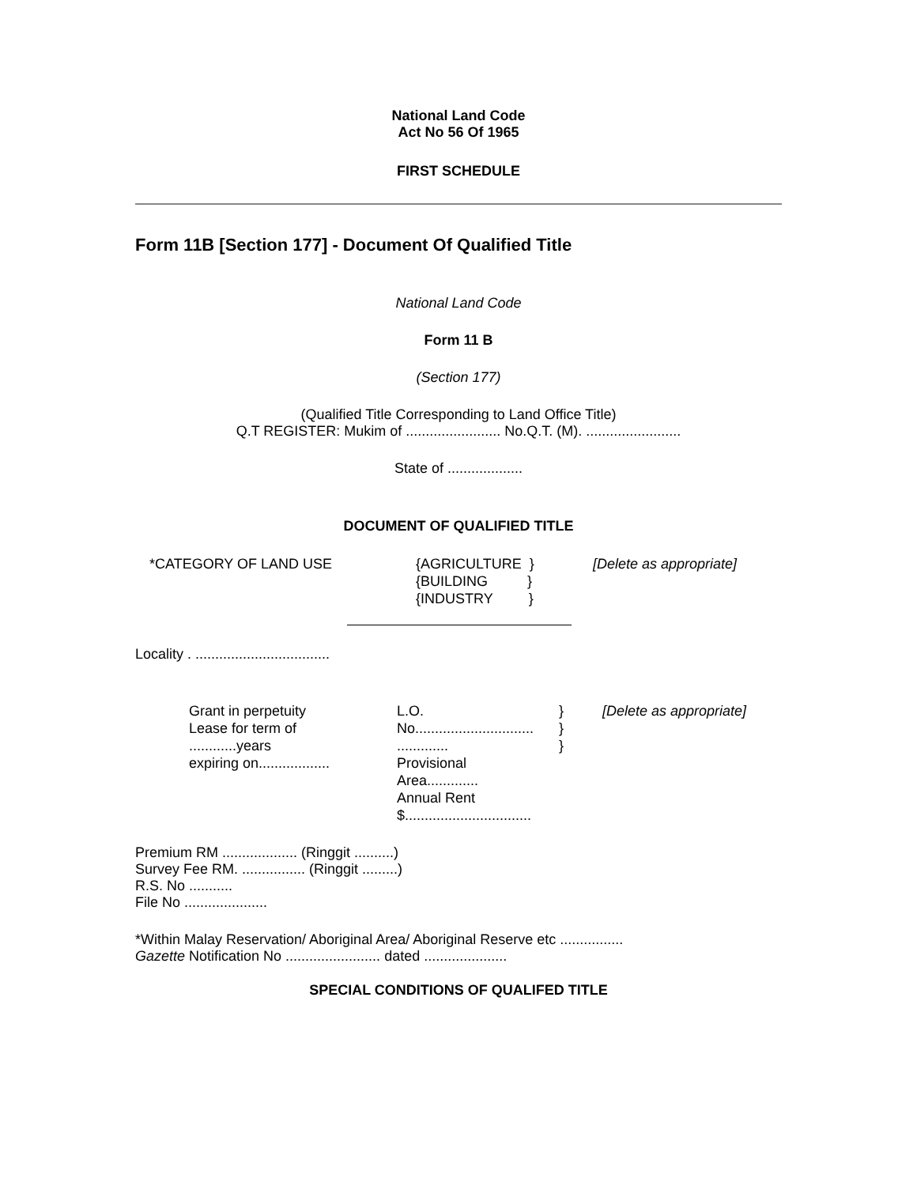National Land Code
Act No 56 Of 1965
FIRST SCHEDULE
Form 11B [Section 177] - Document Of Qualified Title
National Land Code
Form 11 B
(Section 177)
(Qualified Title Corresponding to Land Office Title)
Q.T REGISTER: Mukim of ........................ No.Q.T. (M). ........................
State of ...................
DOCUMENT OF QUALIFIED TITLE
| *CATEGORY OF LAND USE | {AGRICULTURE } {BUILDING } {INDUSTRY } | [Delete as appropriate] |
Locality . ..................................
| Grant in perpetuity Lease for term of ............years expiring on.................. | L.O. No.............................. ............. Provisional Area............. Annual Rent $................................ | } } } | [Delete as appropriate] |
Premium RM ................... (Ringgit ..........)
Survey Fee RM. ................ (Ringgit .........)
R.S. No ...........
File No .....................
*Within Malay Reservation/ Aboriginal Area/ Aboriginal Reserve etc ................
Gazette Notification No ........................ dated .....................
SPECIAL CONDITIONS OF QUALIFED TITLE